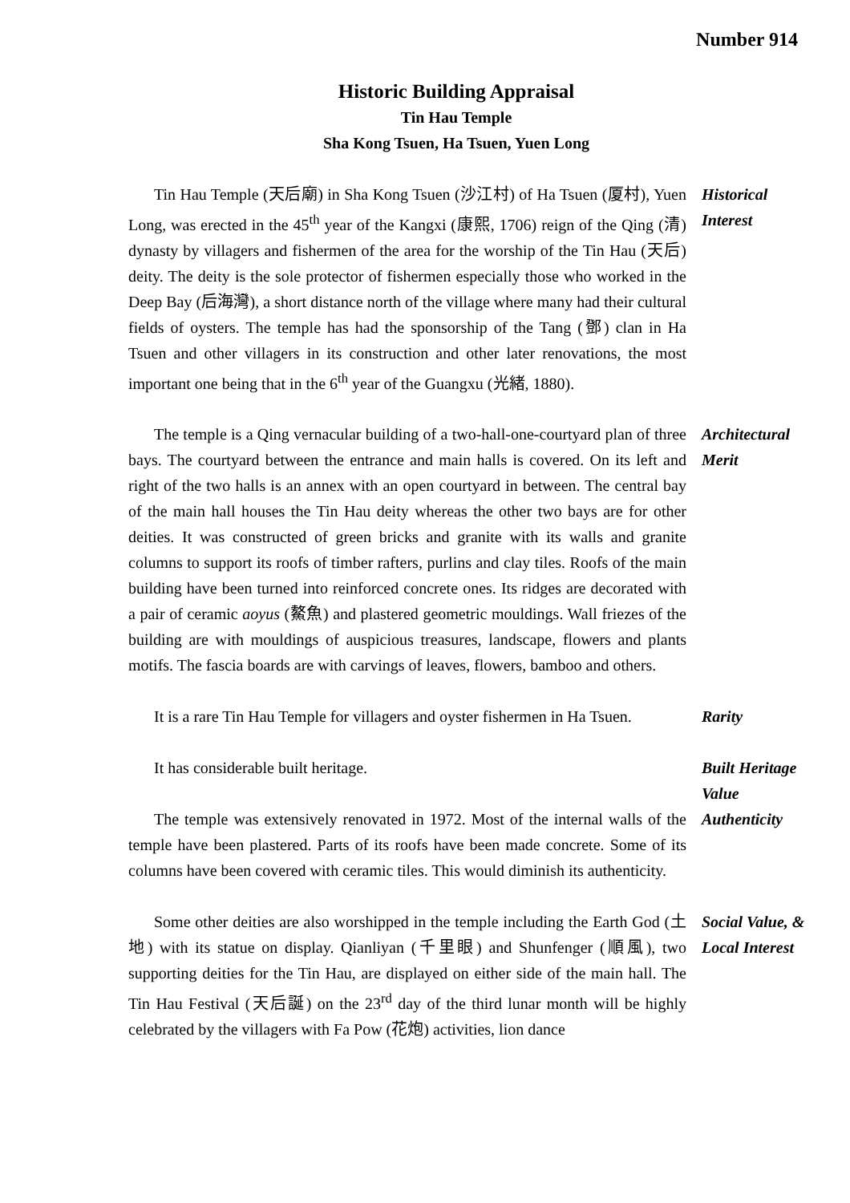Number 914
Historic Building Appraisal
Tin Hau Temple
Sha Kong Tsuen, Ha Tsuen, Yuen Long
Tin Hau Temple (天后廟) in Sha Kong Tsuen (沙江村) of Ha Tsuen (厦村), Yuen Long, was erected in the 45<sup>th</sup> year of the Kangxi (康熙, 1706) reign of the Qing (清) dynasty by villagers and fishermen of the area for the worship of the Tin Hau (天后) deity. The deity is the sole protector of fishermen especially those who worked in the Deep Bay (后海灣), a short distance north of the village where many had their cultural fields of oysters. The temple has had the sponsorship of the Tang (鄧) clan in Ha Tsuen and other villagers in its construction and other later renovations, the most important one being that in the 6<sup>th</sup> year of the Guangxu (光緒, 1880).
Historical Interest
The temple is a Qing vernacular building of a two-hall-one-courtyard plan of three bays. The courtyard between the entrance and main halls is covered. On its left and right of the two halls is an annex with an open courtyard in between. The central bay of the main hall houses the Tin Hau deity whereas the other two bays are for other deities. It was constructed of green bricks and granite with its walls and granite columns to support its roofs of timber rafters, purlins and clay tiles. Roofs of the main building have been turned into reinforced concrete ones. Its ridges are decorated with a pair of ceramic aoyus (鰲魚) and plastered geometric mouldings. Wall friezes of the building are with mouldings of auspicious treasures, landscape, flowers and plants motifs. The fascia boards are with carvings of leaves, flowers, bamboo and others.
Architectural Merit
It is a rare Tin Hau Temple for villagers and oyster fishermen in Ha Tsuen.
Rarity
It has considerable built heritage. Built Heritage Value
The temple was extensively renovated in 1972. Most of the internal walls of the temple have been plastered. Parts of its roofs have been made concrete. Some of its columns have been covered with ceramic tiles. This would diminish its authenticity.
Authenticity
Some other deities are also worshipped in the temple including the Earth God (土地) with its statue on display. Qianliyan (千里眼) and Shunfenger (順風), two supporting deities for the Tin Hau, are displayed on either side of the main hall. The Tin Hau Festival (天后誕) on the 23<sup>rd</sup> day of the third lunar month will be highly celebrated by the villagers with Fa Pow (花炮) activities, lion dance
Social Value, & Local Interest